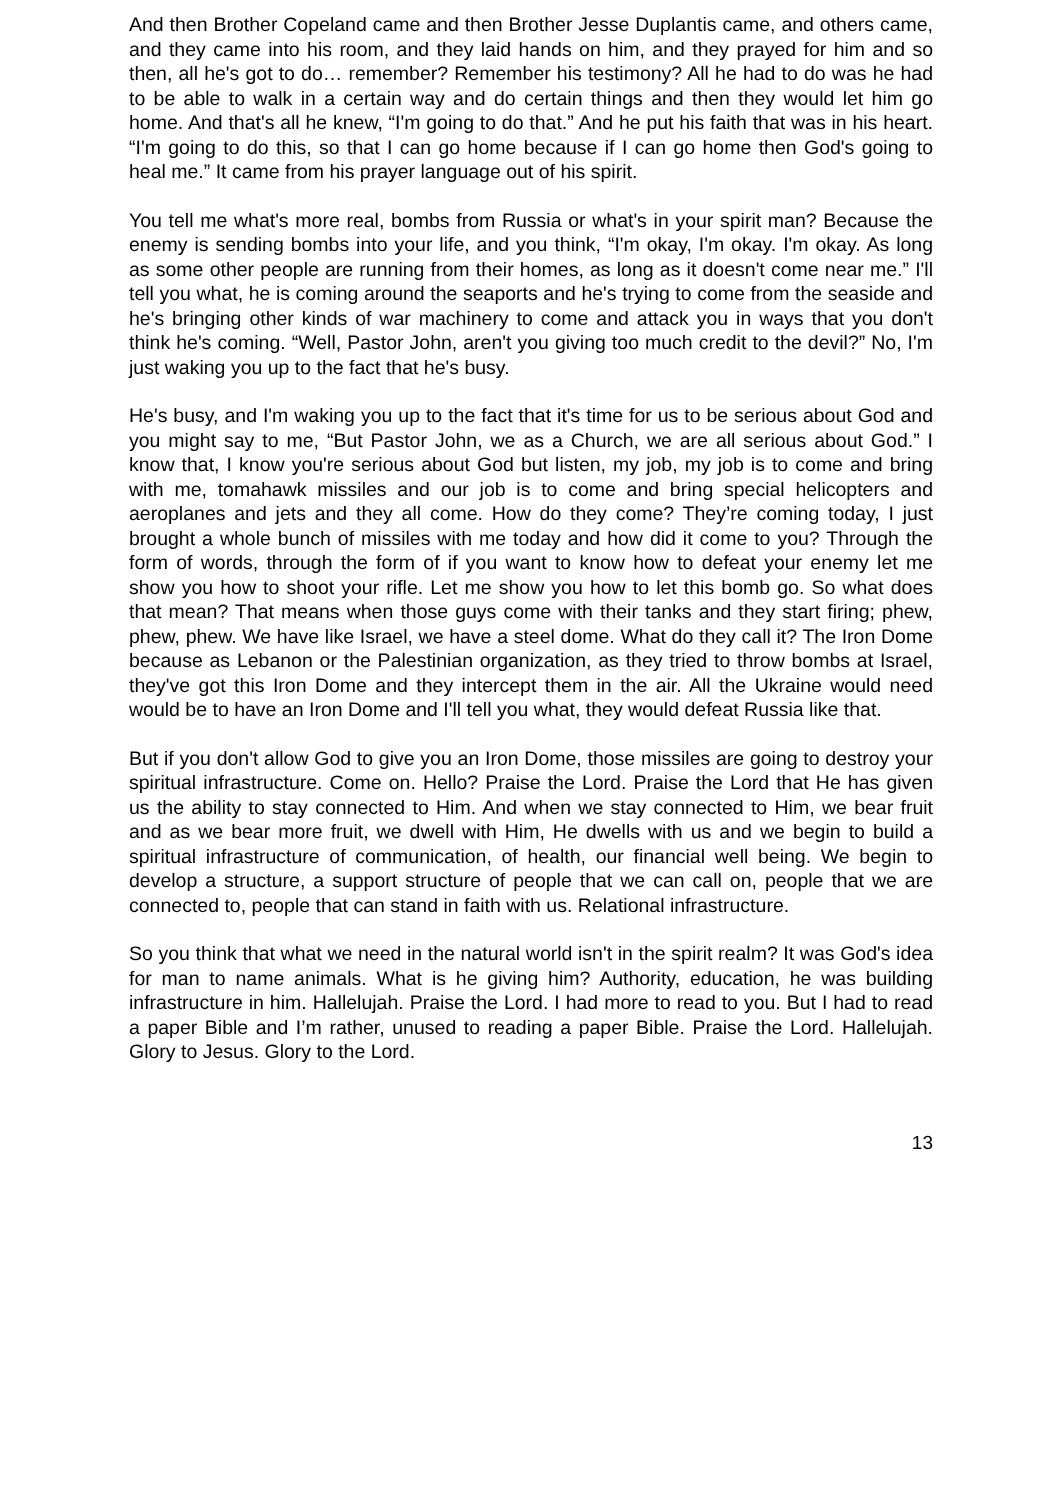And then Brother Copeland came and then Brother Jesse Duplantis came, and others came, and they came into his room, and they laid hands on him, and they prayed for him and so then, all he's got to do… remember? Remember his testimony? All he had to do was he had to be able to walk in a certain way and do certain things and then they would let him go home. And that's all he knew, “I'm going to do that.” And he put his faith that was in his heart. “I'm going to do this, so that I can go home because if I can go home then God's going to heal me.” It came from his prayer language out of his spirit.
You tell me what's more real, bombs from Russia or what's in your spirit man? Because the enemy is sending bombs into your life, and you think, “I'm okay, I'm okay. I'm okay. As long as some other people are running from their homes, as long as it doesn't come near me.” I'll tell you what, he is coming around the seaports and he's trying to come from the seaside and he's bringing other kinds of war machinery to come and attack you in ways that you don't think he's coming. “Well, Pastor John, aren't you giving too much credit to the devil?” No, I'm just waking you up to the fact that he's busy.
He's busy, and I'm waking you up to the fact that it's time for us to be serious about God and you might say to me, “But Pastor John, we as a Church, we are all serious about God.” I know that, I know you're serious about God but listen, my job, my job is to come and bring with me, tomahawk missiles and our job is to come and bring special helicopters and aeroplanes and jets and they all come. How do they come? They’re coming today, I just brought a whole bunch of missiles with me today and how did it come to you? Through the form of words, through the form of if you want to know how to defeat your enemy let me show you how to shoot your rifle. Let me show you how to let this bomb go. So what does that mean? That means when those guys come with their tanks and they start firing; phew, phew, phew. We have like Israel, we have a steel dome. What do they call it? The Iron Dome because as Lebanon or the Palestinian organization, as they tried to throw bombs at Israel, they've got this Iron Dome and they intercept them in the air. All the Ukraine would need would be to have an Iron Dome and I'll tell you what, they would defeat Russia like that.
But if you don't allow God to give you an Iron Dome, those missiles are going to destroy your spiritual infrastructure. Come on. Hello? Praise the Lord. Praise the Lord that He has given us the ability to stay connected to Him. And when we stay connected to Him, we bear fruit and as we bear more fruit, we dwell with Him, He dwells with us and we begin to build a spiritual infrastructure of communication, of health, our financial well being. We begin to develop a structure, a support structure of people that we can call on, people that we are connected to, people that can stand in faith with us. Relational infrastructure.
So you think that what we need in the natural world isn't in the spirit realm? It was God's idea for man to name animals. What is he giving him? Authority, education, he was building infrastructure in him. Hallelujah. Praise the Lord. I had more to read to you. But I had to read a paper Bible and I’m rather, unused to reading a paper Bible. Praise the Lord. Hallelujah. Glory to Jesus. Glory to the Lord.
13